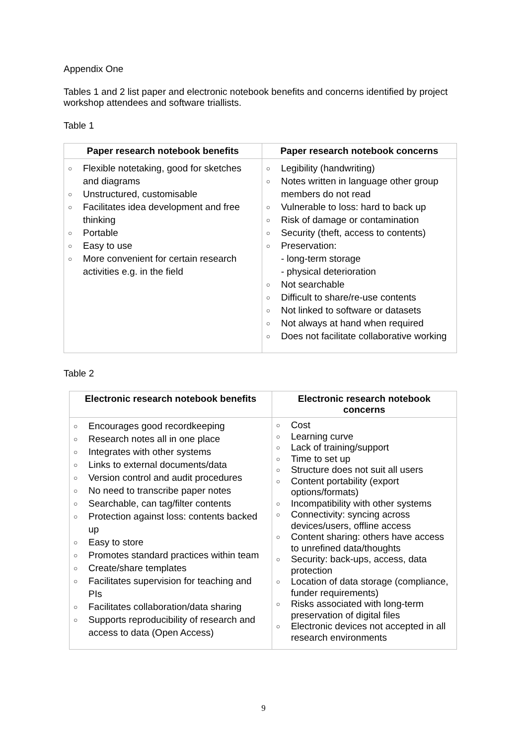Appendix One
Tables 1 and 2 list paper and electronic notebook benefits and concerns identified by project workshop attendees and software triallists.
Table 1
| Paper research notebook benefits | Paper research notebook concerns |
| --- | --- |
| ○ Flexible notetaking, good for sketches and diagrams ○ Unstructured, customisable ○ Facilitates idea development and free thinking ○ Portable ○ Easy to use ○ More convenient for certain research activities e.g. in the field | ○ Legibility (handwriting) ○ Notes written in language other group members do not read ○ Vulnerable to loss: hard to back up ○ Risk of damage or contamination ○ Security (theft, access to contents) ○ Preservation: - long-term storage - physical deterioration ○ Not searchable ○ Difficult to share/re-use contents ○ Not linked to software or datasets ○ Not always at hand when required ○ Does not facilitate collaborative working |
Table 2
| Electronic research notebook benefits | Electronic research notebook concerns |
| --- | --- |
| ○ Encourages good recordkeeping ○ Research notes all in one place ○ Integrates with other systems ○ Links to external documents/data ○ Version control and audit procedures ○ No need to transcribe paper notes ○ Searchable, can tag/filter contents ○ Protection against loss: contents backed up ○ Easy to store ○ Promotes standard practices within team ○ Create/share templates ○ Facilitates supervision for teaching and PIs ○ Facilitates collaboration/data sharing ○ Supports reproducibility of research and access to data (Open Access) | ○ Cost ○ Learning curve ○ Lack of training/support ○ Time to set up ○ Structure does not suit all users ○ Content portability (export options/formats) ○ Incompatibility with other systems ○ Connectivity: syncing across devices/users, offline access ○ Content sharing: others have access to unrefined data/thoughts ○ Security: back-ups, access, data protection ○ Location of data storage (compliance, funder requirements) ○ Risks associated with long-term preservation of digital files ○ Electronic devices not accepted in all research environments |
9